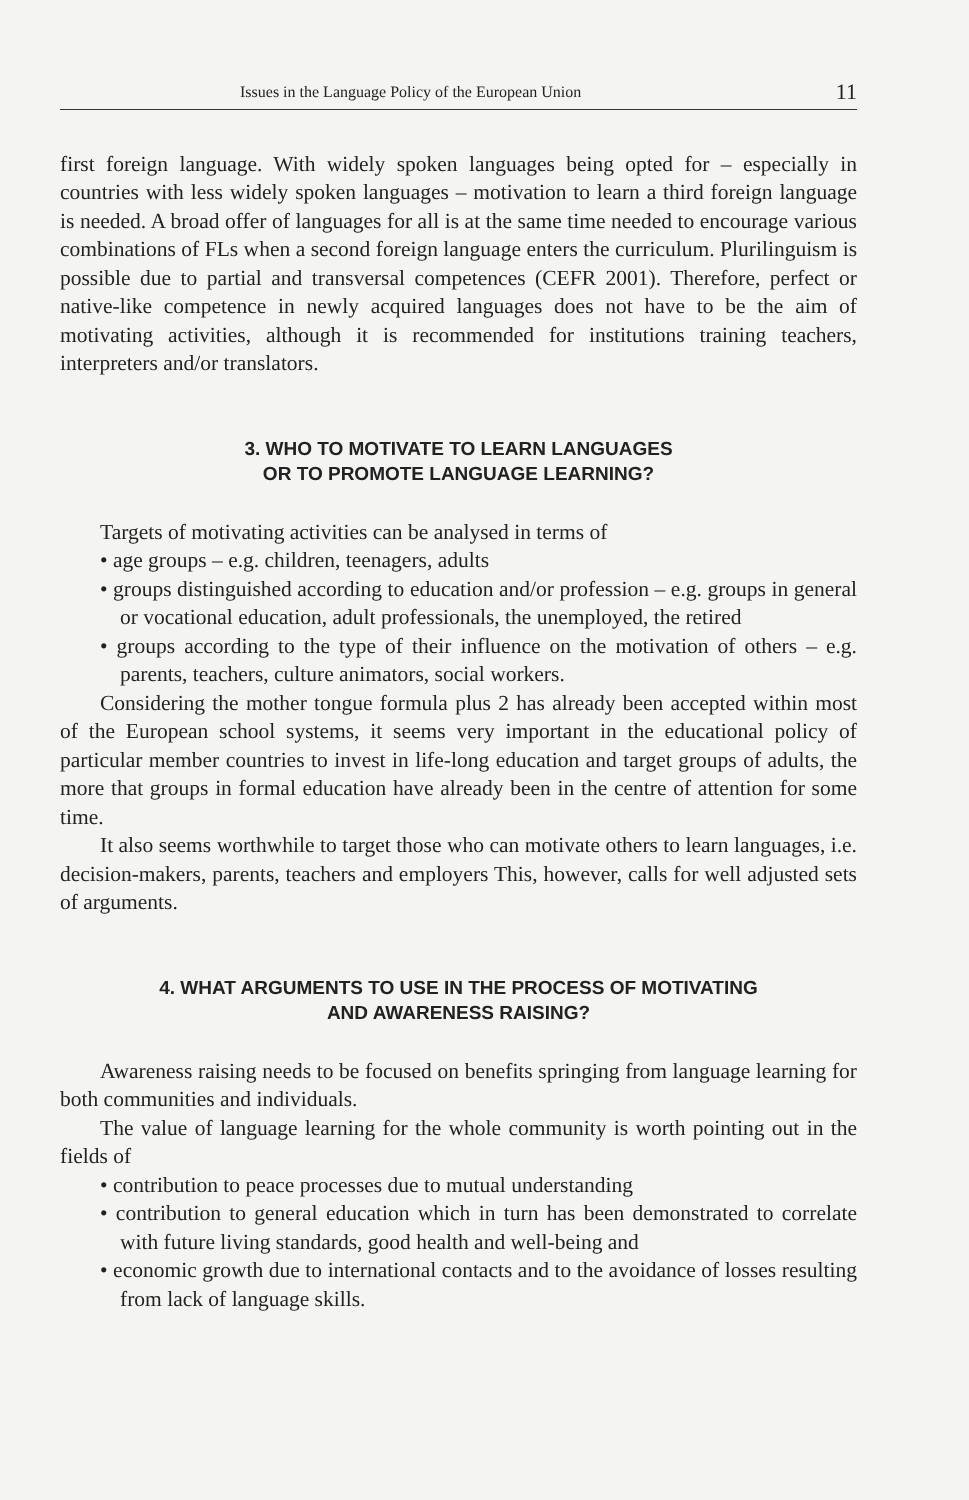Issues in the Language Policy of the European Union 11
first foreign language. With widely spoken languages being opted for – especially in countries with less widely spoken languages – motivation to learn a third foreign language is needed. A broad offer of languages for all is at the same time needed to encourage various combinations of FLs when a second foreign language enters the curriculum. Plurilinguism is possible due to partial and transversal competences (CEFR 2001). Therefore, perfect or native-like competence in newly acquired languages does not have to be the aim of motivating activities, although it is recommended for institutions training teachers, interpreters and/or translators.
3. WHO TO MOTIVATE TO LEARN LANGUAGES
OR TO PROMOTE LANGUAGE LEARNING?
Targets of motivating activities can be analysed in terms of
• age groups – e.g. children, teenagers, adults
• groups distinguished according to education and/or profession – e.g. groups in general or vocational education, adult professionals, the unemployed, the retired
• groups according to the type of their influence on the motivation of others – e.g. parents, teachers, culture animators, social workers.
Considering the mother tongue formula plus 2 has already been accepted within most of the European school systems, it seems very important in the educational policy of particular member countries to invest in life-long education and target groups of adults, the more that groups in formal education have already been in the centre of attention for some time.
It also seems worthwhile to target those who can motivate others to learn languages, i.e. decision-makers, parents, teachers and employers This, however, calls for well adjusted sets of arguments.
4. WHAT ARGUMENTS TO USE IN THE PROCESS OF MOTIVATING
AND AWARENESS RAISING?
Awareness raising needs to be focused on benefits springing from language learning for both communities and individuals.
The value of language learning for the whole community is worth pointing out in the fields of
• contribution to peace processes due to mutual understanding
• contribution to general education which in turn has been demonstrated to correlate with future living standards, good health and well-being and
• economic growth due to international contacts and to the avoidance of losses resulting from lack of language skills.